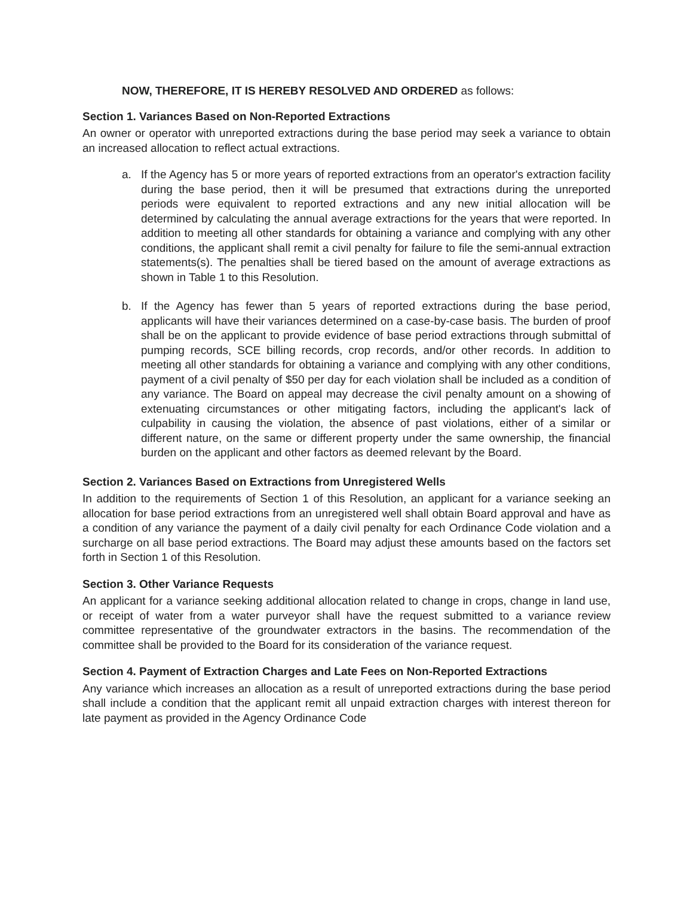NOW, THEREFORE, IT IS HEREBY RESOLVED AND ORDERED as follows:
Section 1. Variances Based on Non-Reported Extractions
An owner or operator with unreported extractions during the base period may seek a variance to obtain an increased allocation to reflect actual extractions.
a. If the Agency has 5 or more years of reported extractions from an operator's extraction facility during the base period, then it will be presumed that extractions during the unreported periods were equivalent to reported extractions and any new initial allocation will be determined by calculating the annual average extractions for the years that were reported. In addition to meeting all other standards for obtaining a variance and complying with any other conditions, the applicant shall remit a civil penalty for failure to file the semi-annual extraction statements(s). The penalties shall be tiered based on the amount of average extractions as shown in Table 1 to this Resolution.
b. If the Agency has fewer than 5 years of reported extractions during the base period, applicants will have their variances determined on a case-by-case basis. The burden of proof shall be on the applicant to provide evidence of base period extractions through submittal of pumping records, SCE billing records, crop records, and/or other records. In addition to meeting all other standards for obtaining a variance and complying with any other conditions, payment of a civil penalty of $50 per day for each violation shall be included as a condition of any variance. The Board on appeal may decrease the civil penalty amount on a showing of extenuating circumstances or other mitigating factors, including the applicant's lack of culpability in causing the violation, the absence of past violations, either of a similar or different nature, on the same or different property under the same ownership, the financial burden on the applicant and other factors as deemed relevant by the Board.
Section 2. Variances Based on Extractions from Unregistered Wells
In addition to the requirements of Section 1 of this Resolution, an applicant for a variance seeking an allocation for base period extractions from an unregistered well shall obtain Board approval and have as a condition of any variance the payment of a daily civil penalty for each Ordinance Code violation and a surcharge on all base period extractions. The Board may adjust these amounts based on the factors set forth in Section 1 of this Resolution.
Section 3. Other Variance Requests
An applicant for a variance seeking additional allocation related to change in crops, change in land use, or receipt of water from a water purveyor shall have the request submitted to a variance review committee representative of the groundwater extractors in the basins. The recommendation of the committee shall be provided to the Board for its consideration of the variance request.
Section 4. Payment of Extraction Charges and Late Fees on Non-Reported Extractions
Any variance which increases an allocation as a result of unreported extractions during the base period shall include a condition that the applicant remit all unpaid extraction charges with interest thereon for late payment as provided in the Agency Ordinance Code